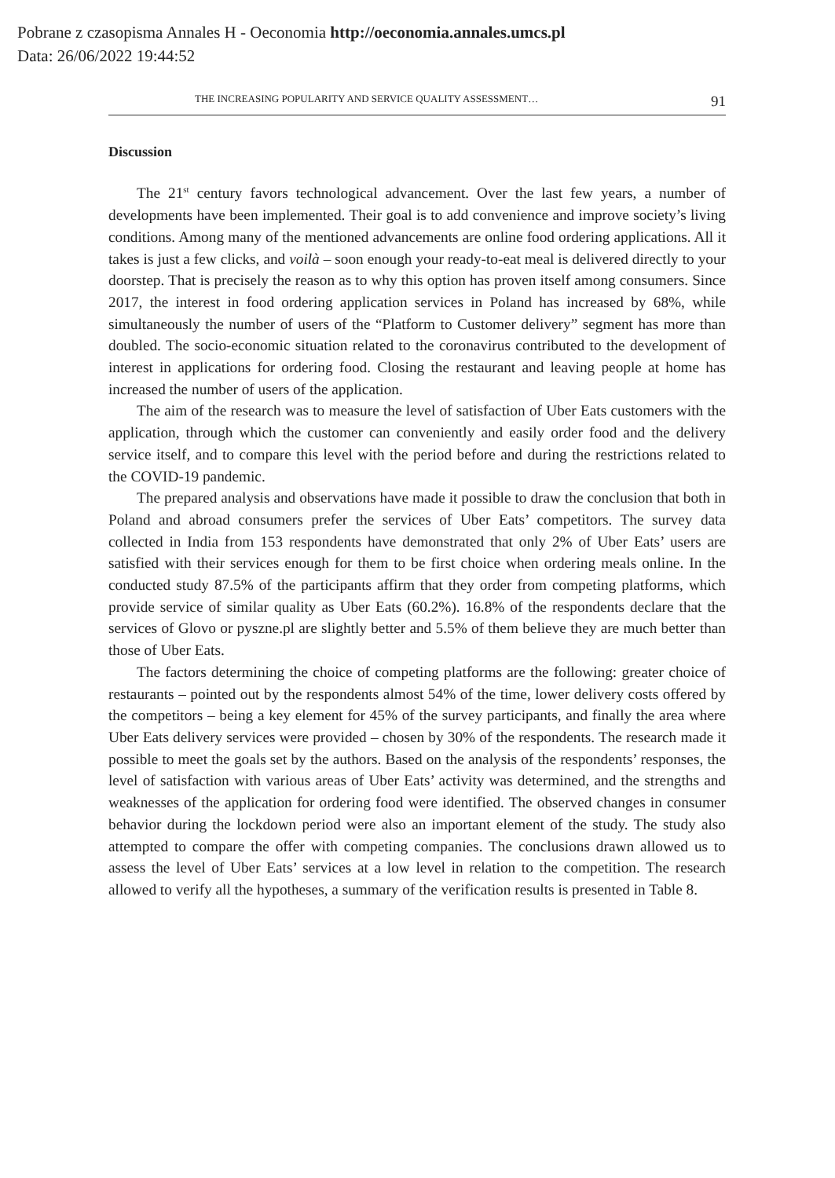Pobrane z czasopisma Annales H - Oeconomia http://oeconomia.annales.umcs.pl
Data: 26/06/2022 19:44:52
THE INCREASING POPULARITY AND SERVICE QUALITY ASSESSMENT… 91
Discussion
The 21<sup>st</sup> century favors technological advancement. Over the last few years, a number of developments have been implemented. Their goal is to add convenience and improve society’s living conditions. Among many of the mentioned advancements are online food ordering applications. All it takes is just a few clicks, and voilà – soon enough your ready-to-eat meal is delivered directly to your doorstep. That is precisely the reason as to why this option has proven itself among consumers. Since 2017, the interest in food ordering application services in Poland has increased by 68%, while simultaneously the number of users of the “Platform to Customer delivery” segment has more than doubled. The socio-economic situation related to the coronavirus contributed to the development of interest in applications for ordering food. Closing the restaurant and leaving people at home has increased the number of users of the application.
The aim of the research was to measure the level of satisfaction of Uber Eats customers with the application, through which the customer can conveniently and easily order food and the delivery service itself, and to compare this level with the period before and during the restrictions related to the COVID-19 pandemic.
The prepared analysis and observations have made it possible to draw the conclusion that both in Poland and abroad consumers prefer the services of Uber Eats’ competitors. The survey data collected in India from 153 respondents have demonstrated that only 2% of Uber Eats’ users are satisfied with their services enough for them to be first choice when ordering meals online. In the conducted study 87.5% of the participants affirm that they order from competing platforms, which provide service of similar quality as Uber Eats (60.2%). 16.8% of the respondents declare that the services of Glovo or pyszne.pl are slightly better and 5.5% of them believe they are much better than those of Uber Eats.
The factors determining the choice of competing platforms are the following: greater choice of restaurants – pointed out by the respondents almost 54% of the time, lower delivery costs offered by the competitors – being a key element for 45% of the survey participants, and finally the area where Uber Eats delivery services were provided – chosen by 30% of the respondents. The research made it possible to meet the goals set by the authors. Based on the analysis of the respondents’ responses, the level of satisfaction with various areas of Uber Eats’ activity was determined, and the strengths and weaknesses of the application for ordering food were identified. The observed changes in consumer behavior during the lockdown period were also an important element of the study. The study also attempted to compare the offer with competing companies. The conclusions drawn allowed us to assess the level of Uber Eats’ services at a low level in relation to the competition. The research allowed to verify all the hypotheses, a summary of the verification results is presented in Table 8.